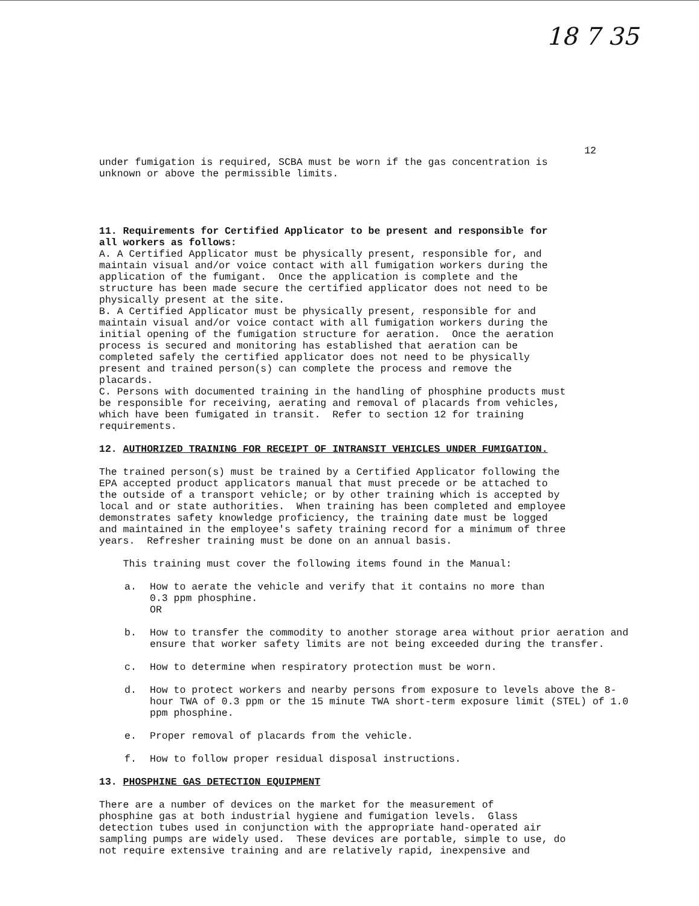18 7 35
12
under fumigation is required, SCBA must be worn if the gas concentration is unknown or above the permissible limits.
11. Requirements for Certified Applicator to be present and responsible for all workers as follows: A. A Certified Applicator must be physically present, responsible for, and maintain visual and/or voice contact with all fumigation workers during the application of the fumigant. Once the application is complete and the structure has been made secure the certified applicator does not need to be physically present at the site. B. A Certified Applicator must be physically present, responsible for and maintain visual and/or voice contact with all fumigation workers during the initial opening of the fumigation structure for aeration. Once the aeration process is secured and monitoring has established that aeration can be completed safely the certified applicator does not need to be physically present and trained person(s) can complete the process and remove the placards. C. Persons with documented training in the handling of phosphine products must be responsible for receiving, aerating and removal of placards from vehicles, which have been fumigated in transit. Refer to section 12 for training requirements.
12. AUTHORIZED TRAINING FOR RECEIPT OF INTRANSIT VEHICLES UNDER FUMIGATION.
The trained person(s) must be trained by a Certified Applicator following the EPA accepted product applicators manual that must precede or be attached to the outside of a transport vehicle; or by other training which is accepted by local and or state authorities. When training has been completed and employee demonstrates safety knowledge proficiency, the training date must be logged and maintained in the employee's safety training record for a minimum of three years. Refresher training must be done on an annual basis.
This training must cover the following items found in the Manual:
a. How to aerate the vehicle and verify that it contains no more than
0.3 ppm phosphine.
OR
b. How to transfer the commodity to another storage area without prior aeration and ensure that worker safety limits are not being exceeded during the transfer.
c. How to determine when respiratory protection must be worn.
d. How to protect workers and nearby persons from exposure to levels above the 8-hour TWA of 0.3 ppm or the 15 minute TWA short-term exposure limit (STEL) of 1.0 ppm phosphine.
e. Proper removal of placards from the vehicle.
f. How to follow proper residual disposal instructions.
13. PHOSPHINE GAS DETECTION EQUIPMENT
There are a number of devices on the market for the measurement of phosphine gas at both industrial hygiene and fumigation levels. Glass detection tubes used in conjunction with the appropriate hand-operated air sampling pumps are widely used. These devices are portable, simple to use, do not require extensive training and are relatively rapid, inexpensive and